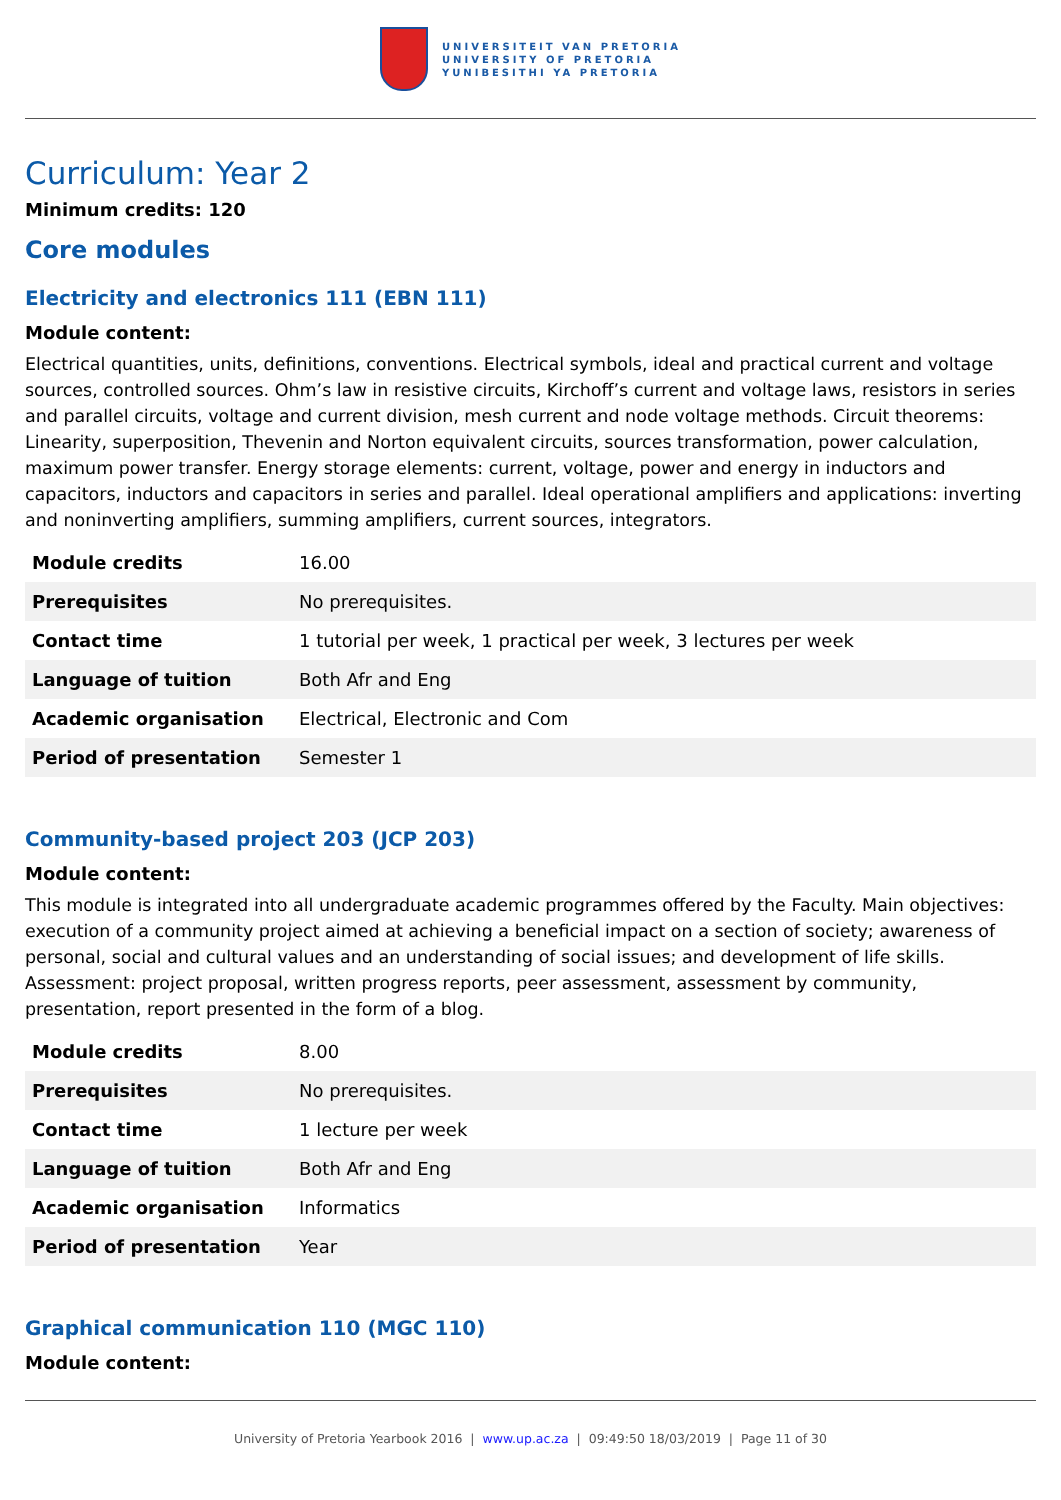UNIVERSITEIT VAN PRETORIA
UNIVERSITY OF PRETORIA
YUNIBESITHI YA PRETORIA
Curriculum: Year 2
Minimum credits: 120
Core modules
Electricity and electronics 111 (EBN 111)
Module content:
Electrical quantities, units, definitions, conventions. Electrical symbols, ideal and practical current and voltage sources, controlled sources. Ohm’s law in resistive circuits, Kirchoff’s current and voltage laws, resistors in series and parallel circuits, voltage and current division, mesh current and node voltage methods. Circuit theorems: Linearity, superposition, Thevenin and Norton equivalent circuits, sources transformation, power calculation, maximum power transfer. Energy storage elements: current, voltage, power and energy in inductors and capacitors, inductors and capacitors in series and parallel. Ideal operational amplifiers and applications: inverting and noninverting amplifiers, summing amplifiers, current sources, integrators.
| Module credits | 16.00 |
| Prerequisites | No prerequisites. |
| Contact time | 1 tutorial per week, 1 practical per week, 3 lectures per week |
| Language of tuition | Both Afr and Eng |
| Academic organisation | Electrical, Electronic and Com |
| Period of presentation | Semester 1 |
Community-based project 203 (JCP 203)
Module content:
This module is integrated into all undergraduate academic programmes offered by the Faculty. Main objectives: execution of a community project aimed at achieving a beneficial impact on a section of society; awareness of personal, social and cultural values and an understanding of social issues; and development of life skills. Assessment: project proposal, written progress reports, peer assessment, assessment by community, presentation, report presented in the form of a blog.
| Module credits | 8.00 |
| Prerequisites | No prerequisites. |
| Contact time | 1 lecture per week |
| Language of tuition | Both Afr and Eng |
| Academic organisation | Informatics |
| Period of presentation | Year |
Graphical communication 110 (MGC 110)
Module content:
University of Pretoria Yearbook 2016 | www.up.ac.za | 09:49:50 18/03/2019 | Page 11 of 30